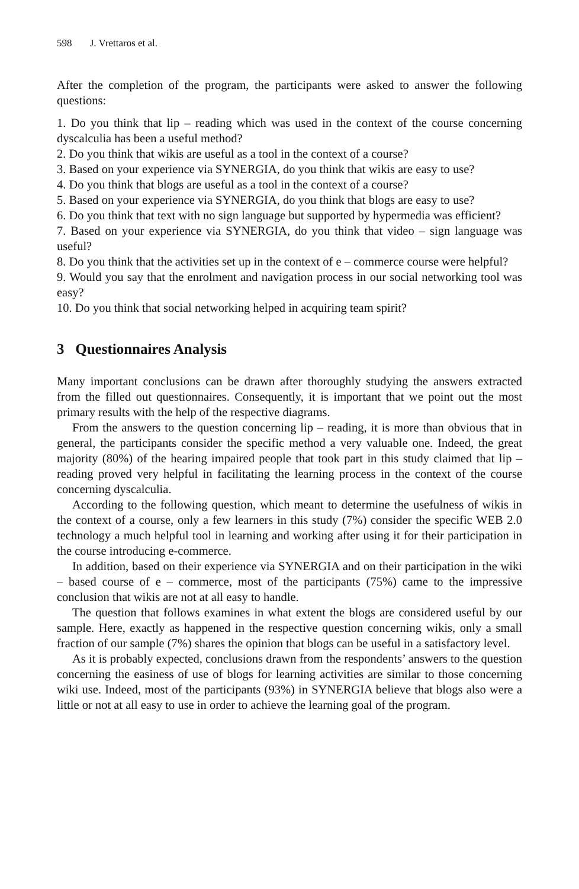598 J. Vrettaros et al.
After the completion of the program, the participants were asked to answer the following questions:
1. Do you think that lip – reading which was used in the context of the course concerning dyscalculia has been a useful method?
2. Do you think that wikis are useful as a tool in the context of a course?
3. Based on your experience via SYNERGIA, do you think that wikis are easy to use?
4. Do you think that blogs are useful as a tool in the context of a course?
5. Based on your experience via SYNERGIA, do you think that blogs are easy to use?
6. Do you think that text with no sign language but supported by hypermedia was efficient?
7. Based on your experience via SYNERGIA, do you think that video – sign language was useful?
8. Do you think that the activities set up in the context of e – commerce course were helpful?
9. Would you say that the enrolment and navigation process in our social networking tool was easy?
10. Do you think that social networking helped in acquiring team spirit?
3 Questionnaires Analysis
Many important conclusions can be drawn after thoroughly studying the answers extracted from the filled out questionnaires. Consequently, it is important that we point out the most primary results with the help of the respective diagrams.
From the answers to the question concerning lip – reading, it is more than obvious that in general, the participants consider the specific method a very valuable one. Indeed, the great majority (80%) of the hearing impaired people that took part in this study claimed that lip – reading proved very helpful in facilitating the learning process in the context of the course concerning dyscalculia.
According to the following question, which meant to determine the usefulness of wikis in the context of a course, only a few learners in this study (7%) consider the specific WEB 2.0 technology a much helpful tool in learning and working after using it for their participation in the course introducing e-commerce.
In addition, based on their experience via SYNERGIA and on their participation in the wiki – based course of e – commerce, most of the participants (75%) came to the impressive conclusion that wikis are not at all easy to handle.
The question that follows examines in what extent the blogs are considered useful by our sample. Here, exactly as happened in the respective question concerning wikis, only a small fraction of our sample (7%) shares the opinion that blogs can be useful in a satisfactory level.
As it is probably expected, conclusions drawn from the respondents’ answers to the question concerning the easiness of use of blogs for learning activities are similar to those concerning wiki use. Indeed, most of the participants (93%) in SYNERGIA believe that blogs also were a little or not at all easy to use in order to achieve the learning goal of the program.